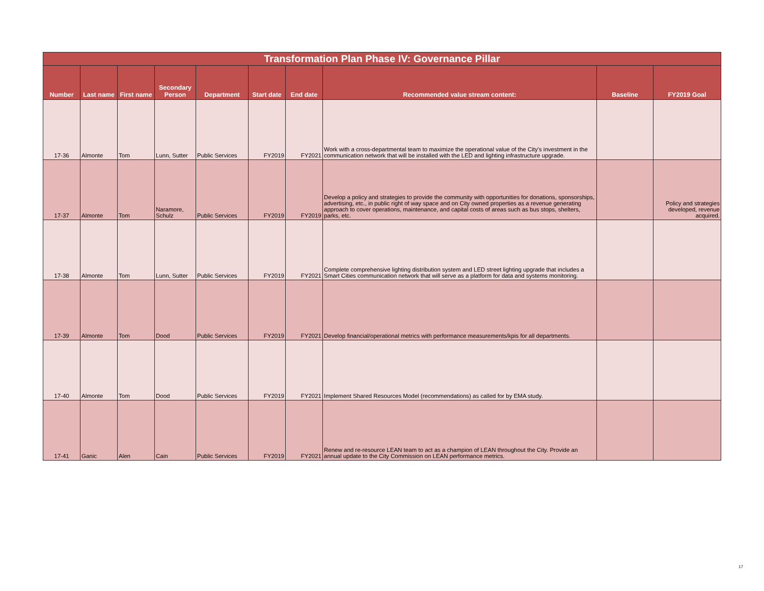Transformation Plan Phase IV: Governance Pillar
| Number | Last name | First name | Secondary Person | Department | Start date | End date | Recommended value stream content: | Baseline | FY2019 Goal |
| --- | --- | --- | --- | --- | --- | --- | --- | --- | --- |
| 17-36 | Almonte | Tom | Lunn, Sutter | Public Services | FY2019 | FY2021 | Work with a cross-departmental team to maximize the operational value of the City's investment in the communication network that will be installed with the LED and lighting infrastructure upgrade. | | |
| 17-37 | Almonte | Tom | Naramore, Schulz | Public Services | FY2019 | FY2019 | Develop a policy and strategies to provide the community with opportunities for donations, sponsorships, advertising, etc., in public right of way space and on City owned properties as a revenue generating approach to cover operations, maintenance, and capital costs of areas such as bus stops, shelters, parks, etc. | | Policy and strategies developed, revenue acquired. |
| 17-38 | Almonte | Tom | Lunn, Sutter | Public Services | FY2019 | FY2021 | Complete comprehensive lighting distribution system and LED street lighting upgrade that includes a Smart Cities communication network that will serve as a platform for data and systems monitoring. | | |
| 17-39 | Almonte | Tom | Dood | Public Services | FY2019 | FY2021 | Develop financial/operational metrics with performance measurements/kpis for all departments. | | |
| 17-40 | Almonte | Tom | Dood | Public Services | FY2019 | FY2021 | Implement Shared Resources Model (recommendations) as called for by EMA study. | | |
| 17-41 | Ganic | Alen | Cain | Public Services | FY2019 | FY2021 | Renew and re-resource LEAN team to act as a champion of LEAN throughout the City. Provide an annual update to the City Commission on LEAN performance metrics. | | |
17